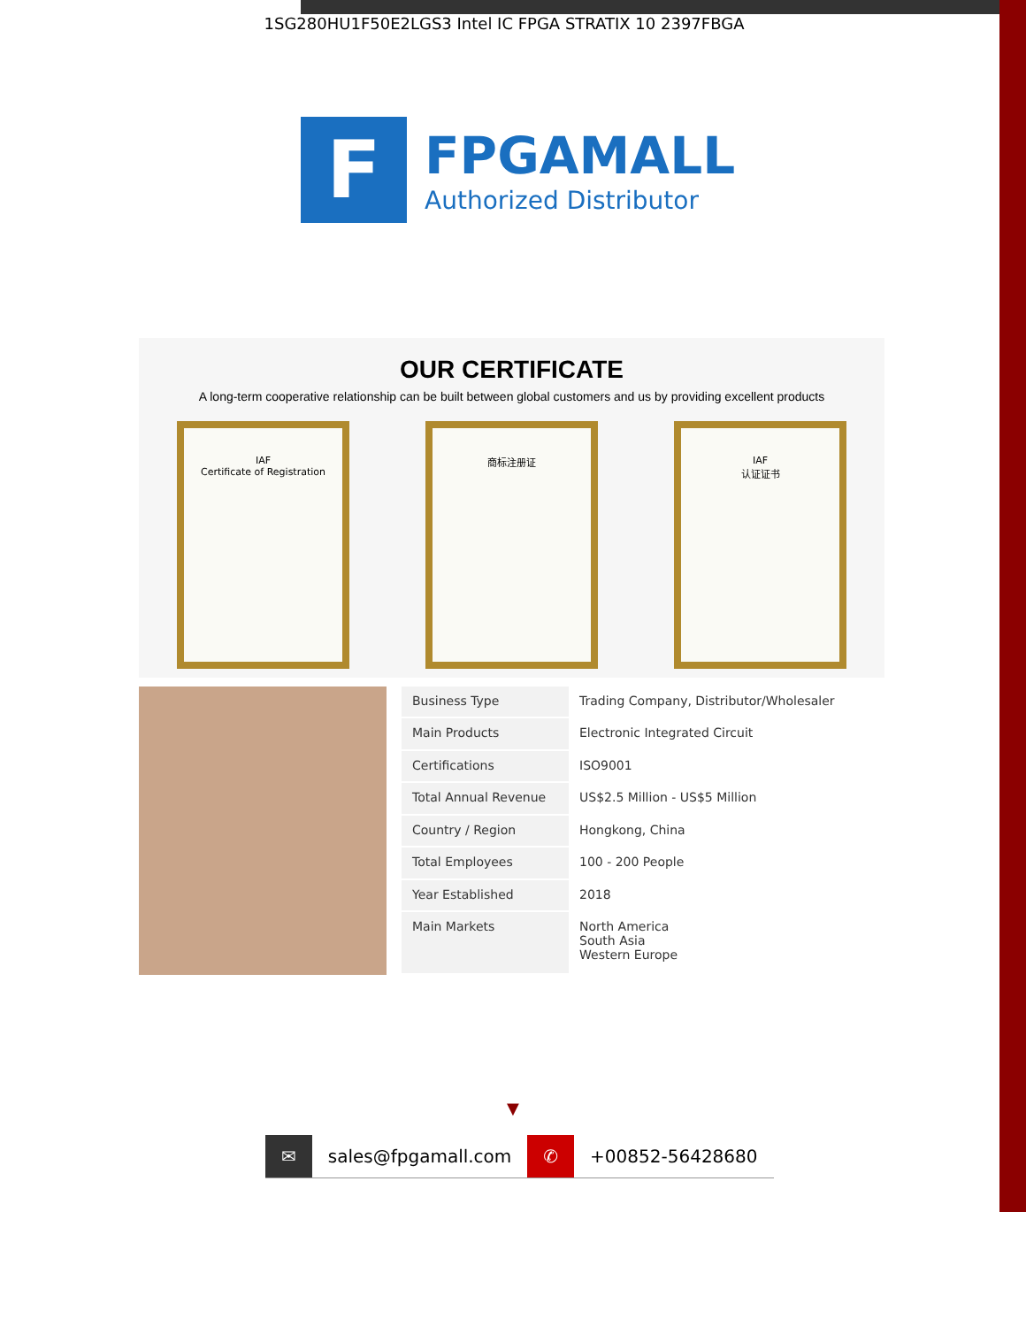1SG280HU1F50E2LGS3 Intel IC FPGA STRATIX 10 2397FBGA
F
FPGAMALL
Authorized Distributor
OUR CERTIFICATE
A long-term cooperative relationship can be built between global customers and us by providing excellent products
IAF
Certificate of Registration
商标注册证 IAF
认证证书
| Business Type | Trading Company, Distributor/Wholesaler |
| Main Products | Electronic Integrated Circuit |
| Certifications | ISO9001 |
| Total Annual Revenue | US$2.5 Million - US$5 Million |
| Country / Region | Hongkong, China |
| Total Employees | 100 - 200 People |
| Year Established | 2018 |
| Main Markets | North America South Asia Western Europe |
▼
✉ sales@fpgamall.com ✆ +00852-56428680